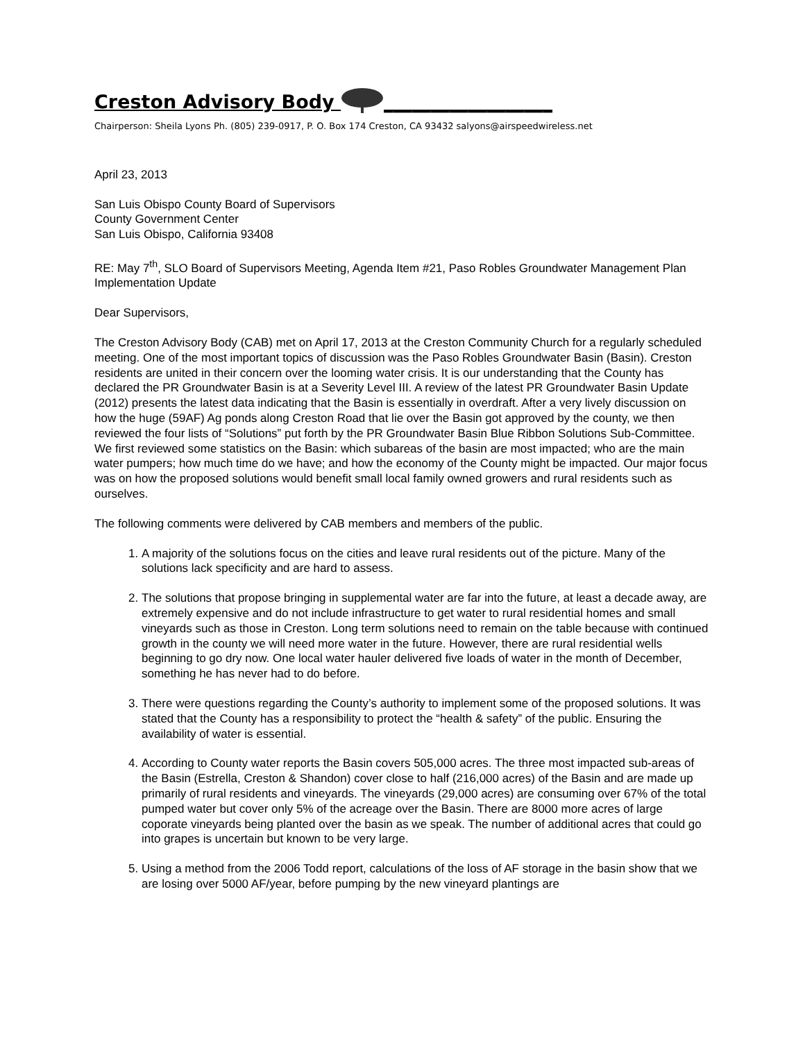Creston Advisory Body __________________
Chairperson: Sheila Lyons Ph. (805) 239-0917, P. O. Box 174 Creston, CA 93432 salyons@airspeedwireless.net
April 23, 2013
San Luis Obispo County Board of Supervisors
County Government Center
San Luis Obispo, California 93408
RE: May 7<sup>th</sup>, SLO Board of Supervisors Meeting, Agenda Item #21, Paso Robles Groundwater Management Plan Implementation Update
Dear Supervisors,
The Creston Advisory Body (CAB) met on April 17, 2013 at the Creston Community Church for a regularly scheduled meeting. One of the most important topics of discussion was the Paso Robles Groundwater Basin (Basin). Creston residents are united in their concern over the looming water crisis. It is our understanding that the County has declared the PR Groundwater Basin is at a Severity Level III. A review of the latest PR Groundwater Basin Update (2012) presents the latest data indicating that the Basin is essentially in overdraft. After a very lively discussion on how the huge (59AF) Ag ponds along Creston Road that lie over the Basin got approved by the county, we then reviewed the four lists of “Solutions” put forth by the PR Groundwater Basin Blue Ribbon Solutions Sub-Committee. We first reviewed some statistics on the Basin: which subareas of the basin are most impacted; who are the main water pumpers; how much time do we have; and how the economy of the County might be impacted. Our major focus was on how the proposed solutions would benefit small local family owned growers and rural residents such as ourselves.
The following comments were delivered by CAB members and members of the public.
1. A majority of the solutions focus on the cities and leave rural residents out of the picture. Many of the solutions lack specificity and are hard to assess.
2. The solutions that propose bringing in supplemental water are far into the future, at least a decade away, are extremely expensive and do not include infrastructure to get water to rural residential homes and small vineyards such as those in Creston. Long term solutions need to remain on the table because with continued growth in the county we will need more water in the future. However, there are rural residential wells beginning to go dry now. One local water hauler delivered five loads of water in the month of December, something he has never had to do before.
3. There were questions regarding the County’s authority to implement some of the proposed solutions. It was stated that the County has a responsibility to protect the “health & safety” of the public. Ensuring the availability of water is essential.
4. According to County water reports the Basin covers 505,000 acres. The three most impacted sub-areas of the Basin (Estrella, Creston & Shandon) cover close to half (216,000 acres) of the Basin and are made up primarily of rural residents and vineyards. The vineyards (29,000 acres) are consuming over 67% of the total pumped water but cover only 5% of the acreage over the Basin. There are 8000 more acres of large coporate vineyards being planted over the basin as we speak. The number of additional acres that could go into grapes is uncertain but known to be very large.
5. Using a method from the 2006 Todd report, calculations of the loss of AF storage in the basin show that we are losing over 5000 AF/year, before pumping by the new vineyard plantings are